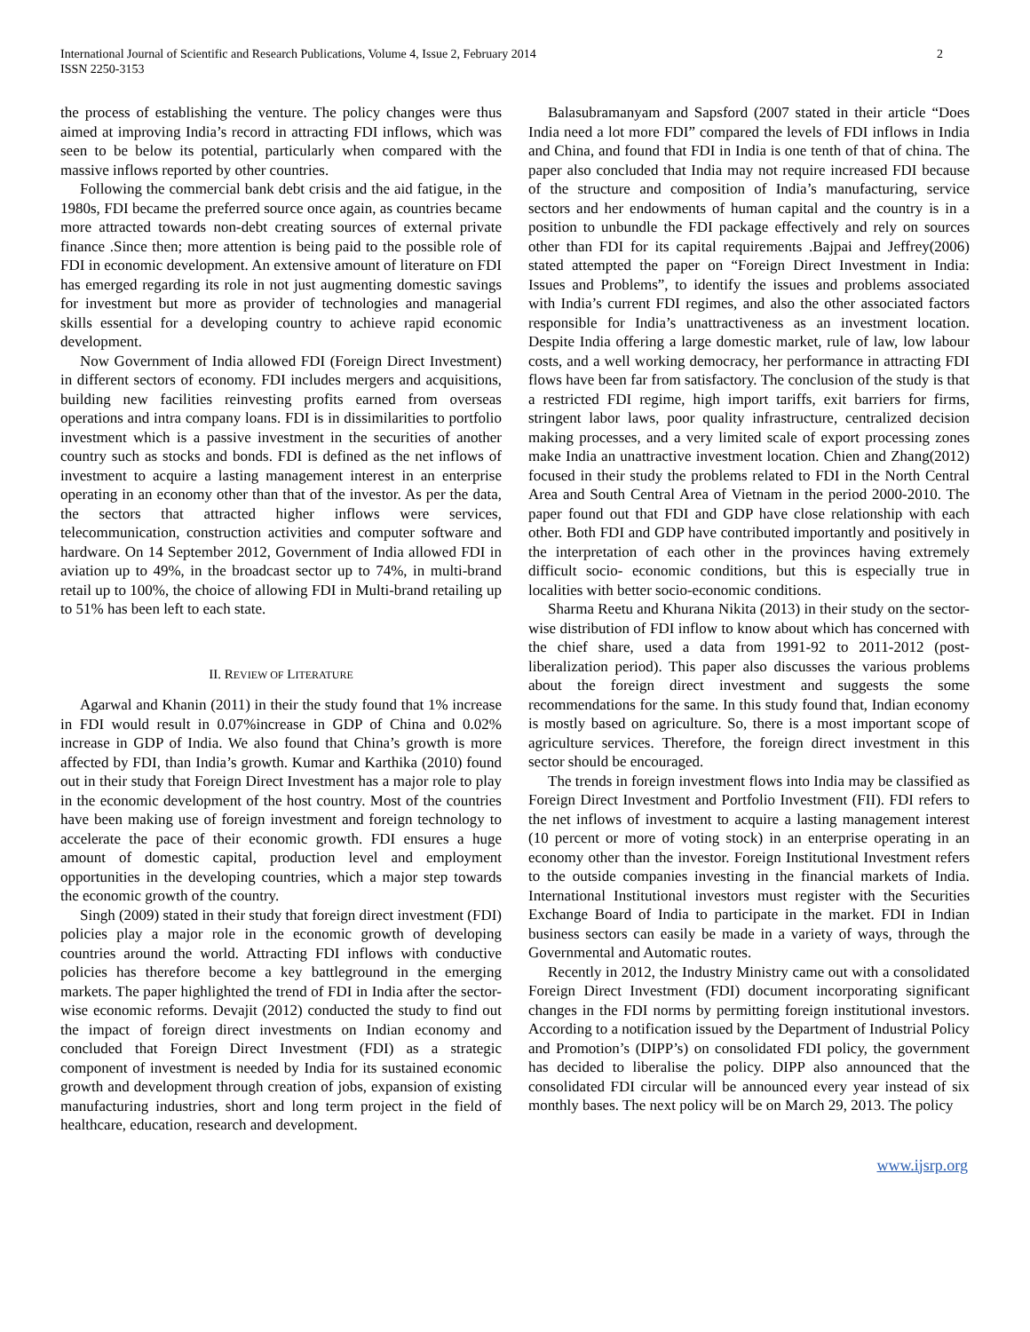International Journal of Scientific and Research Publications, Volume 4, Issue 2, February 2014
ISSN 2250-3153
2
the process of establishing the venture. The policy changes were thus aimed at improving India’s record in attracting FDI inflows, which was seen to be below its potential, particularly when compared with the massive inflows reported by other countries.
Following the commercial bank debt crisis and the aid fatigue, in the 1980s, FDI became the preferred source once again, as countries became more attracted towards non-debt creating sources of external private finance .Since then; more attention is being paid to the possible role of FDI in economic development. An extensive amount of literature on FDI has emerged regarding its role in not just augmenting domestic savings for investment but more as provider of technologies and managerial skills essential for a developing country to achieve rapid economic development.
Now Government of India allowed FDI (Foreign Direct Investment) in different sectors of economy. FDI includes mergers and acquisitions, building new facilities reinvesting profits earned from overseas operations and intra company loans. FDI is in dissimilarities to portfolio investment which is a passive investment in the securities of another country such as stocks and bonds. FDI is defined as the net inflows of investment to acquire a lasting management interest in an enterprise operating in an economy other than that of the investor. As per the data, the sectors that attracted higher inflows were services, telecommunication, construction activities and computer software and hardware. On 14 September 2012, Government of India allowed FDI in aviation up to 49%, in the broadcast sector up to 74%, in multi-brand retail up to 100%, the choice of allowing FDI in Multi-brand retailing up to 51% has been left to each state.
II. REVIEW OF LITERATURE
Agarwal and Khanin (2011) in their the study found that 1% increase in FDI would result in 0.07%increase in GDP of China and 0.02% increase in GDP of India. We also found that China’s growth is more affected by FDI, than India’s growth. Kumar and Karthika (2010) found out in their study that Foreign Direct Investment has a major role to play in the economic development of the host country. Most of the countries have been making use of foreign investment and foreign technology to accelerate the pace of their economic growth. FDI ensures a huge amount of domestic capital, production level and employment opportunities in the developing countries, which a major step towards the economic growth of the country.
Singh (2009) stated in their study that foreign direct investment (FDI) policies play a major role in the economic growth of developing countries around the world. Attracting FDI inflows with conductive policies has therefore become a key battleground in the emerging markets. The paper highlighted the trend of FDI in India after the sector-wise economic reforms. Devajit (2012) conducted the study to find out the impact of foreign direct investments on Indian economy and concluded that Foreign Direct Investment (FDI) as a strategic component of investment is needed by India for its sustained economic growth and development through creation of jobs, expansion of existing manufacturing industries, short and long term project in the field of healthcare, education, research and development.
Balasubramanyam and Sapsford (2007 stated in their article “Does India need a lot more FDI” compared the levels of FDI inflows in India and China, and found that FDI in India is one tenth of that of china. The paper also concluded that India may not require increased FDI because of the structure and composition of India’s manufacturing, service sectors and her endowments of human capital and the country is in a position to unbundle the FDI package effectively and rely on sources other than FDI for its capital requirements .Bajpai and Jeffrey(2006) stated attempted the paper on “Foreign Direct Investment in India: Issues and Problems”, to identify the issues and problems associated with India’s current FDI regimes, and also the other associated factors responsible for India’s unattractiveness as an investment location. Despite India offering a large domestic market, rule of law, low labour costs, and a well working democracy, her performance in attracting FDI flows have been far from satisfactory. The conclusion of the study is that a restricted FDI regime, high import tariffs, exit barriers for firms, stringent labor laws, poor quality infrastructure, centralized decision making processes, and a very limited scale of export processing zones make India an unattractive investment location. Chien and Zhang(2012) focused in their study the problems related to FDI in the North Central Area and South Central Area of Vietnam in the period 2000-2010. The paper found out that FDI and GDP have close relationship with each other. Both FDI and GDP have contributed importantly and positively in the interpretation of each other in the provinces having extremely difficult socio- economic conditions, but this is especially true in localities with better socio-economic conditions.
Sharma Reetu and Khurana Nikita (2013) in their study on the sector-wise distribution of FDI inflow to know about which has concerned with the chief share, used a data from 1991-92 to 2011-2012 (post-liberalization period). This paper also discusses the various problems about the foreign direct investment and suggests the some recommendations for the same. In this study found that, Indian economy is mostly based on agriculture. So, there is a most important scope of agriculture services. Therefore, the foreign direct investment in this sector should be encouraged.
The trends in foreign investment flows into India may be classified as Foreign Direct Investment and Portfolio Investment (FII). FDI refers to the net inflows of investment to acquire a lasting management interest (10 percent or more of voting stock) in an enterprise operating in an economy other than the investor. Foreign Institutional Investment refers to the outside companies investing in the financial markets of India. International Institutional investors must register with the Securities Exchange Board of India to participate in the market. FDI in Indian business sectors can easily be made in a variety of ways, through the Governmental and Automatic routes.
Recently in 2012, the Industry Ministry came out with a consolidated Foreign Direct Investment (FDI) document incorporating significant changes in the FDI norms by permitting foreign institutional investors. According to a notification issued by the Department of Industrial Policy and Promotion’s (DIPP’s) on consolidated FDI policy, the government has decided to liberalise the policy. DIPP also announced that the consolidated FDI circular will be announced every year instead of six monthly bases. The next policy will be on March 29, 2013. The policy
www.ijsrp.org